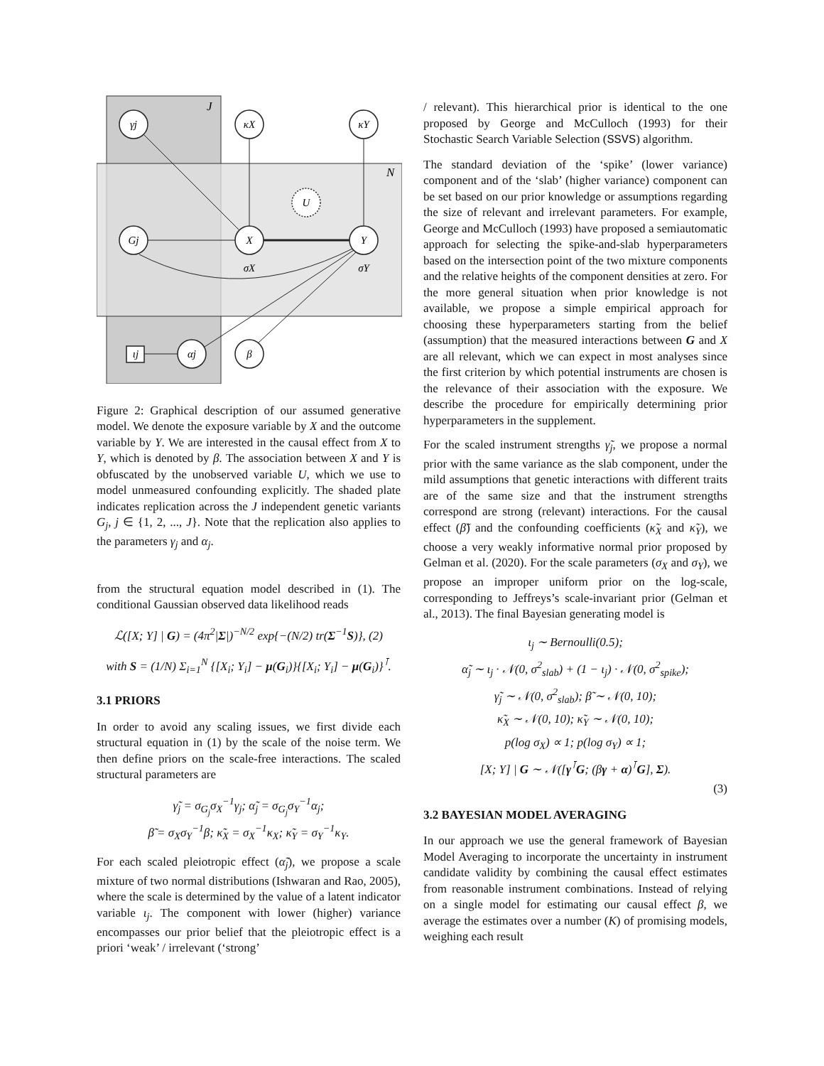J
N
γj
κX
κY
Gj
X
Y
U
ιj
αj
β
σX
σY
Figure 2: Graphical description of our assumed generative model. We denote the exposure variable by X and the outcome variable by Y. We are interested in the causal effect from X to Y, which is denoted by β. The association between X and Y is obfuscated by the unobserved variable U, which we use to model unmeasured confounding explicitly. The shaded plate indicates replication across the J independent genetic variants G<sub>j</sub>, j ∈ {1, 2, ..., J}. Note that the replication also applies to the parameters γ<sub>j</sub> and α<sub>j</sub>.
from the structural equation model described in (1). The conditional Gaussian observed data likelihood reads
ℒ([X; Y] | G) = (4π<sup>2</sup>|Σ|)<sup>−N/2</sup> exp{−(N/2) tr(Σ<sup>−1</sup>S)}, (2)
with S = (1/N) Σ<sub>i=1</sub><sup>N</sup> {[X<sub>i</sub>; Y<sub>i</sub>] − μ(G<sub>i</sub>)}{[X<sub>i</sub>; Y<sub>i</sub>] − μ(G<sub>i</sub>)}<sup>⊺</sup>.
3.1 PRIORS
In order to avoid any scaling issues, we first divide each structural equation in (1) by the scale of the noise term. We then define priors on the scale-free interactions. The scaled structural parameters are
γ̃<sub>j</sub> = σ<sub>G<sub>j</sub></sub>σ<sub>X</sub><sup>−1</sup>γ<sub>j</sub>; α̃<sub>j</sub> = σ<sub>G<sub>j</sub></sub>σ<sub>Y</sub><sup>−1</sup>α<sub>j</sub>;
β̃ = σ<sub>X</sub>σ<sub>Y</sub><sup>−1</sup>β; κ̃<sub>X</sub> = σ<sub>X</sub><sup>−1</sup>κ<sub>X</sub>; κ̃<sub>Y</sub> = σ<sub>Y</sub><sup>−1</sup>κ<sub>Y</sub>.
For each scaled pleiotropic effect (α̃<sub>j</sub>), we propose a scale mixture of two normal distributions (Ishwaran and Rao, 2005), where the scale is determined by the value of a latent indicator variable ι<sub>j</sub>. The component with lower (higher) variance encompasses our prior belief that the pleiotropic effect is a priori ‘weak’ / irrelevant (‘strong’
/ relevant). This hierarchical prior is identical to the one proposed by George and McCulloch (1993) for their Stochastic Search Variable Selection (SSVS) algorithm.
The standard deviation of the ‘spike’ (lower variance) component and of the ‘slab’ (higher variance) component can be set based on our prior knowledge or assumptions regarding the size of relevant and irrelevant parameters. For example, George and McCulloch (1993) have proposed a semiautomatic approach for selecting the spike-and-slab hyperparameters based on the intersection point of the two mixture components and the relative heights of the component densities at zero. For the more general situation when prior knowledge is not available, we propose a simple empirical approach for choosing these hyperparameters starting from the belief (assumption) that the measured interactions between G and X are all relevant, which we can expect in most analyses since the first criterion by which potential instruments are chosen is the relevance of their association with the exposure. We describe the procedure for empirically determining prior hyperparameters in the supplement.
For the scaled instrument strengths γ̃<sub>j</sub>, we propose a normal prior with the same variance as the slab component, under the mild assumptions that genetic interactions with different traits are of the same size and that the instrument strengths correspond are strong (relevant) interactions. For the causal effect (β̃) and the confounding coefficients (κ̃<sub>X</sub> and κ̃<sub>Y</sub>), we choose a very weakly informative normal prior proposed by Gelman et al. (2020). For the scale parameters (σ<sub>X</sub> and σ<sub>Y</sub>), we propose an improper uniform prior on the log-scale, corresponding to Jeffreys’s scale-invariant prior (Gelman et al., 2013). The final Bayesian generating model is
ι<sub>j</sub> ∼ Bernoulli(0.5);
α̃<sub>j</sub> ∼ ι<sub>j</sub> · 𝒩(0, σ<sup>2</sup><sub>slab</sub>) + (1 − ι<sub>j</sub>) · 𝒩(0, σ<sup>2</sup><sub>spike</sub>);
γ̃<sub>j</sub> ∼ 𝒩(0, σ<sup>2</sup><sub>slab</sub>); β̃ ∼ 𝒩(0, 10);
κ̃<sub>X</sub> ∼ 𝒩(0, 10); κ̃<sub>Y</sub> ∼ 𝒩(0, 10);
p(log σ<sub>X</sub>) ∝ 1; p(log σ<sub>Y</sub>) ∝ 1;
[X; Y] | G ∼ 𝒩([γ<sup>⊺</sup>G; (βγ + α)<sup>⊺</sup>G], Σ).
(3)
3.2 BAYESIAN MODEL AVERAGING
In our approach we use the general framework of Bayesian Model Averaging to incorporate the uncertainty in instrument candidate validity by combining the causal effect estimates from reasonable instrument combinations. Instead of relying on a single model for estimating our causal effect β, we average the estimates over a number (K) of promising models, weighing each result